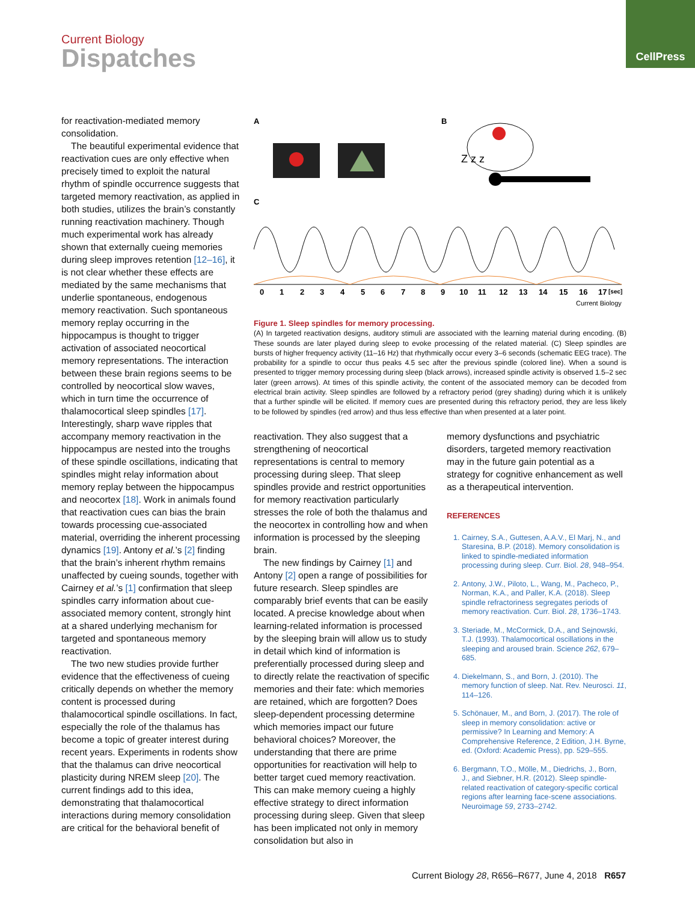CellPress
Current Biology
Dispatches
for reactivation-mediated memory consolidation.
The beautiful experimental evidence that reactivation cues are only effective when precisely timed to exploit the natural rhythm of spindle occurrence suggests that targeted memory reactivation, as applied in both studies, utilizes the brain’s constantly running reactivation machinery. Though much experimental work has already shown that externally cueing memories during sleep improves retention [12–16], it is not clear whether these effects are mediated by the same mechanisms that underlie spontaneous, endogenous memory reactivation. Such spontaneous memory replay occurring in the hippocampus is thought to trigger activation of associated neocortical memory representations. The interaction between these brain regions seems to be controlled by neocortical slow waves, which in turn time the occurrence of thalamocortical sleep spindles [17]. Interestingly, sharp wave ripples that accompany memory reactivation in the hippocampus are nested into the troughs of these spindle oscillations, indicating that spindles might relay information about memory replay between the hippocampus and neocortex [18]. Work in animals found that reactivation cues can bias the brain towards processing cue-associated material, overriding the inherent processing dynamics [19]. Antony et al.’s [2] finding that the brain’s inherent rhythm remains unaffected by cueing sounds, together with Cairney et al.’s [1] confirmation that sleep spindles carry information about cue-associated memory content, strongly hint at a shared underlying mechanism for targeted and spontaneous memory reactivation.
The two new studies provide further evidence that the effectiveness of cueing critically depends on whether the memory content is processed during thalamocortical spindle oscillations. In fact, especially the role of the thalamus has become a topic of greater interest during recent years. Experiments in rodents show that the thalamus can drive neocortical plasticity during NREM sleep [20]. The current findings add to this idea, demonstrating that thalamocortical interactions during memory consolidation are critical for the behavioral benefit of
A
B
C
Z z z
0
1
2
3
4
5
6
7
8
9
10
11
12
13
14
15
16
17
[sec]
Current Biology
Figure 1. Sleep spindles for memory processing.
(A) In targeted reactivation designs, auditory stimuli are associated with the learning material during encoding. (B) These sounds are later played during sleep to evoke processing of the related material. (C) Sleep spindles are bursts of higher frequency activity (11–16 Hz) that rhythmically occur every 3–6 seconds (schematic EEG trace). The probability for a spindle to occur thus peaks 4.5 sec after the previous spindle (colored line). When a sound is presented to trigger memory processing during sleep (black arrows), increased spindle activity is observed 1.5–2 sec later (green arrows). At times of this spindle activity, the content of the associated memory can be decoded from electrical brain activity. Sleep spindles are followed by a refractory period (grey shading) during which it is unlikely that a further spindle will be elicited. If memory cues are presented during this refractory period, they are less likely to be followed by spindles (red arrow) and thus less effective than when presented at a later point.
reactivation. They also suggest that a strengthening of neocortical representations is central to memory processing during sleep. That sleep spindles provide and restrict opportunities for memory reactivation particularly stresses the role of both the thalamus and the neocortex in controlling how and when information is processed by the sleeping brain.
The new findings by Cairney [1] and Antony [2] open a range of possibilities for future research. Sleep spindles are comparably brief events that can be easily located. A precise knowledge about when learning-related information is processed by the sleeping brain will allow us to study in detail which kind of information is preferentially processed during sleep and to directly relate the reactivation of specific memories and their fate: which memories are retained, which are forgotten? Does sleep-dependent processing determine which memories impact our future behavioral choices? Moreover, the understanding that there are prime opportunities for reactivation will help to better target cued memory reactivation. This can make memory cueing a highly effective strategy to direct information processing during sleep. Given that sleep has been implicated not only in memory consolidation but also in
memory dysfunctions and psychiatric disorders, targeted memory reactivation may in the future gain potential as a strategy for cognitive enhancement as well as a therapeutical intervention.
REFERENCES
1. Cairney, S.A., Guttesen, A.A.V., El Marj, N., and Staresina, B.P. (2018). Memory consolidation is linked to spindle-mediated information processing during sleep. Curr. Biol. 28, 948–954.
2. Antony, J.W., Piloto, L., Wang, M., Pacheco, P., Norman, K.A., and Paller, K.A. (2018). Sleep spindle refractoriness segregates periods of memory reactivation. Curr. Biol. 28, 1736–1743.
3. Steriade, M., McCormick, D.A., and Sejnowski, T.J. (1993). Thalamocortical oscillations in the sleeping and aroused brain. Science 262, 679–685.
4. Diekelmann, S., and Born, J. (2010). The memory function of sleep. Nat. Rev. Neurosci. 11, 114–126.
5. Schönauer, M., and Born, J. (2017). The role of sleep in memory consolidation: active or permissive? In Learning and Memory: A Comprehensive Reference, 2 Edition, J.H. Byrne, ed. (Oxford: Academic Press), pp. 529–555.
6. Bergmann, T.O., Mölle, M., Diedrichs, J., Born, J., and Siebner, H.R. (2012). Sleep spindle-related reactivation of category-specific cortical regions after learning face-scene associations. Neuroimage 59, 2733–2742.
Current Biology 28, R656–R677, June 4, 2018 R657